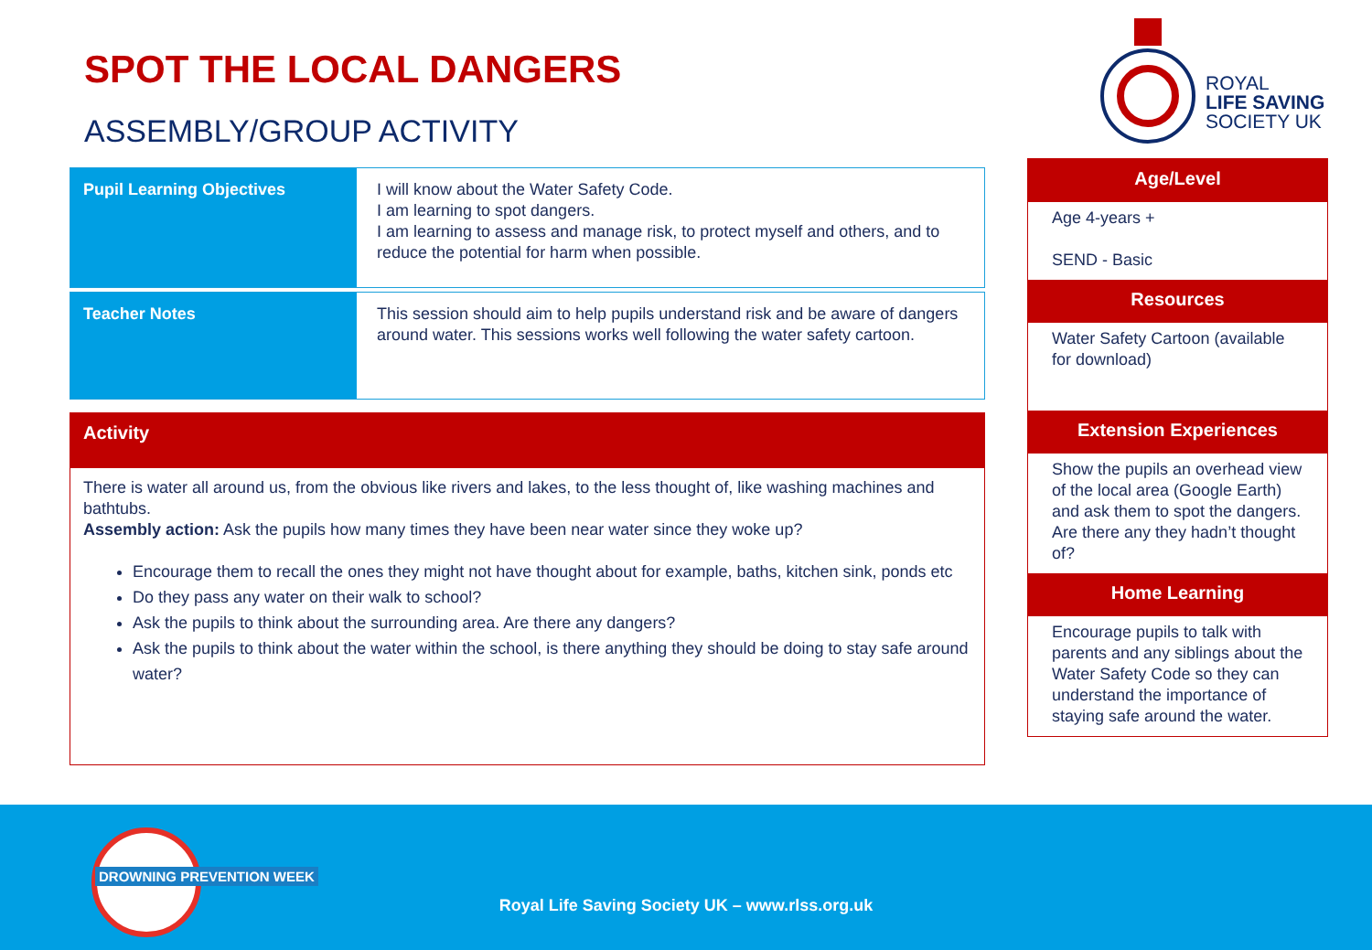ROYAL
LIFE SAVING
SOCIETY UK
SPOT THE LOCAL DANGERS
ASSEMBLY/GROUP ACTIVITY
| Pupil Learning Objectives | I will know about the Water Safety Code. I am learning to spot dangers. I am learning to assess and manage risk, to protect myself and others, and to reduce the potential for harm when possible. |
| Teacher Notes | This session should aim to help pupils understand risk and be aware of dangers around water. This sessions works well following the water safety cartoon. |
Activity
There is water all around us, from the obvious like rivers and lakes, to the less thought of, like washing machines and bathtubs.
Assembly action: Ask the pupils how many times they have been near water since they woke up?
Encourage them to recall the ones they might not have thought about for example, baths, kitchen sink, ponds etc
Do they pass any water on their walk to school?
Ask the pupils to think about the surrounding area. Are there any dangers?
Ask the pupils to think about the water within the school, is there anything they should be doing to stay safe around water?
Age/Level
Age 4-years +
SEND - Basic
Resources
Water Safety Cartoon (available for download)
Extension Experiences
Show the pupils an overhead view of the local area (Google Earth) and ask them to spot the dangers. Are there any they hadn’t thought of?
Home Learning
Encourage pupils to talk with parents and any siblings about the Water Safety Code so they can understand the importance of staying safe around the water.
DROWNING PREVENTION WEEK
Royal Life Saving Society UK – www.rlss.org.uk